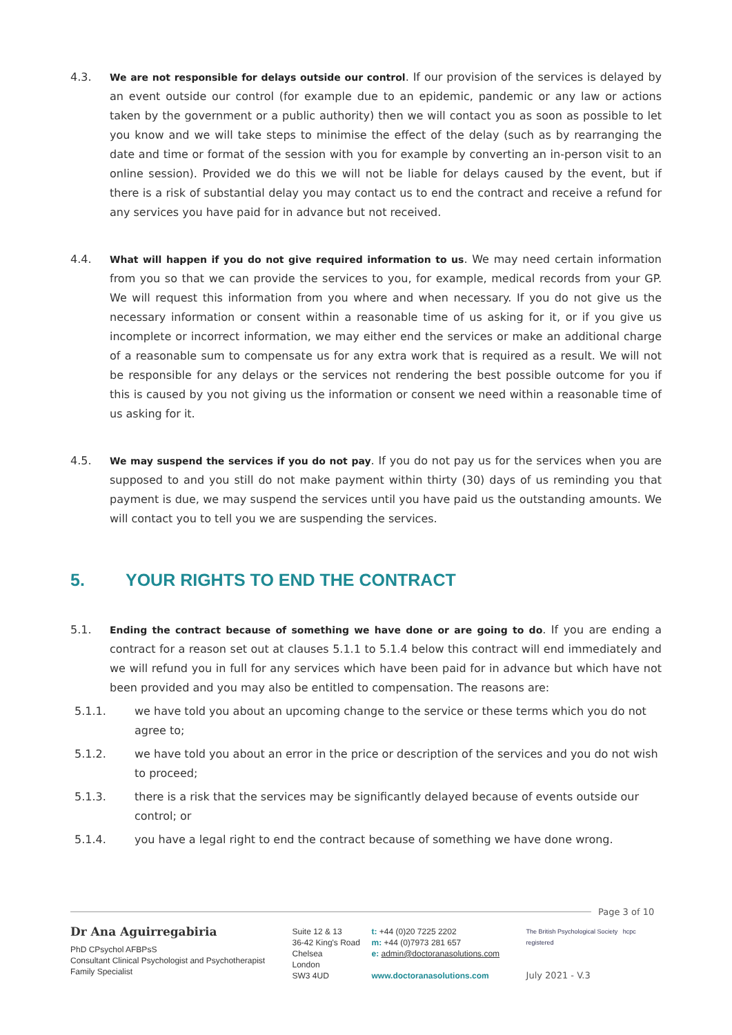4.3. We are not responsible for delays outside our control. If our provision of the services is delayed by an event outside our control (for example due to an epidemic, pandemic or any law or actions taken by the government or a public authority) then we will contact you as soon as possible to let you know and we will take steps to minimise the effect of the delay (such as by rearranging the date and time or format of the session with you for example by converting an in-person visit to an online session). Provided we do this we will not be liable for delays caused by the event, but if there is a risk of substantial delay you may contact us to end the contract and receive a refund for any services you have paid for in advance but not received.
4.4. What will happen if you do not give required information to us. We may need certain information from you so that we can provide the services to you, for example, medical records from your GP. We will request this information from you where and when necessary. If you do not give us the necessary information or consent within a reasonable time of us asking for it, or if you give us incomplete or incorrect information, we may either end the services or make an additional charge of a reasonable sum to compensate us for any extra work that is required as a result. We will not be responsible for any delays or the services not rendering the best possible outcome for you if this is caused by you not giving us the information or consent we need within a reasonable time of us asking for it.
4.5. We may suspend the services if you do not pay. If you do not pay us for the services when you are supposed to and you still do not make payment within thirty (30) days of us reminding you that payment is due, we may suspend the services until you have paid us the outstanding amounts. We will contact you to tell you we are suspending the services.
5. YOUR RIGHTS TO END THE CONTRACT
5.1. Ending the contract because of something we have done or are going to do. If you are ending a contract for a reason set out at clauses 5.1.1 to 5.1.4 below this contract will end immediately and we will refund you in full for any services which have been paid for in advance but which have not been provided and you may also be entitled to compensation. The reasons are:
5.1.1. we have told you about an upcoming change to the service or these terms which you do not agree to;
5.1.2. we have told you about an error in the price or description of the services and you do not wish to proceed;
5.1.3. there is a risk that the services may be significantly delayed because of events outside our control; or
5.1.4. you have a legal right to end the contract because of something we have done wrong.
Page 3 of 10
Dr Ana Aguirregabiria
PhD CPsychol AFBPsS
Consultant Clinical Psychologist and Psychotherapist
Family Specialist
Suite 12 & 13
36-42 King's Road
Chelsea
London
SW3 4UD
t: +44 (0)20 7225 2202
m: +44 (0)7973 281 657
e: admin@doctoranasolutions.com
www.doctoranasolutions.com
The British Psychological Society hcpc registered
July 2021 - V.3